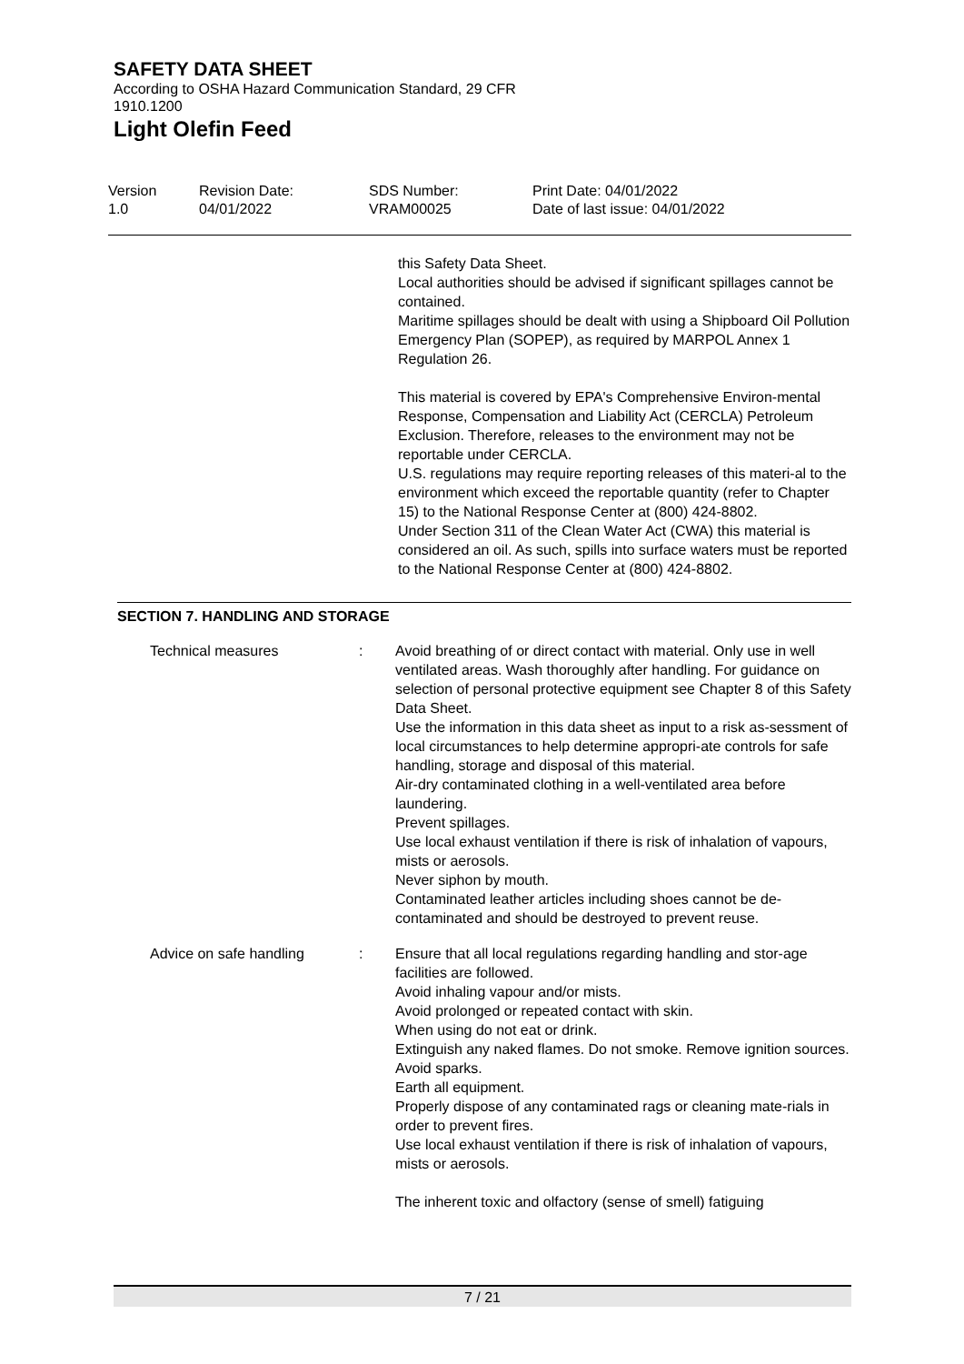SAFETY DATA SHEET
According to OSHA Hazard Communication Standard, 29 CFR
1910.1200
Light Olefin Feed
Version
1.0
Revision Date:
04/01/2022
SDS Number:
VRAM00025
Print Date: 04/01/2022
Date of last issue: 04/01/2022
this Safety Data Sheet.
Local authorities should be advised if significant spillages cannot be contained.
Maritime spillages should be dealt with using a Shipboard Oil Pollution Emergency Plan (SOPEP), as required by MARPOL Annex 1 Regulation 26.
This material is covered by EPA's Comprehensive Environ-mental Response, Compensation and Liability Act (CERCLA) Petroleum Exclusion. Therefore, releases to the environment may not be reportable under CERCLA.
U.S. regulations may require reporting releases of this materi-al to the environment which exceed the reportable quantity (refer to Chapter 15) to the National Response Center at (800) 424-8802.
Under Section 311 of the Clean Water Act (CWA) this material is considered an oil. As such, spills into surface waters must be reported to the National Response Center at (800) 424-8802.
SECTION 7. HANDLING AND STORAGE
Technical measures : Avoid breathing of or direct contact with material. Only use in well ventilated areas. Wash thoroughly after handling. For guidance on selection of personal protective equipment see Chapter 8 of this Safety Data Sheet.
Use the information in this data sheet as input to a risk as-sessment of local circumstances to help determine appropri-ate controls for safe handling, storage and disposal of this material.
Air-dry contaminated clothing in a well-ventilated area before laundering.
Prevent spillages.
Use local exhaust ventilation if there is risk of inhalation of vapours, mists or aerosols.
Never siphon by mouth.
Contaminated leather articles including shoes cannot be de-contaminated and should be destroyed to prevent reuse.
Advice on safe handling : Ensure that all local regulations regarding handling and stor-age facilities are followed.
Avoid inhaling vapour and/or mists.
Avoid prolonged or repeated contact with skin.
When using do not eat or drink.
Extinguish any naked flames. Do not smoke. Remove ignition sources. Avoid sparks.
Earth all equipment.
Properly dispose of any contaminated rags or cleaning mate-rials in order to prevent fires.
Use local exhaust ventilation if there is risk of inhalation of vapours, mists or aerosols.
The inherent toxic and olfactory (sense of smell) fatiguing
7 / 21